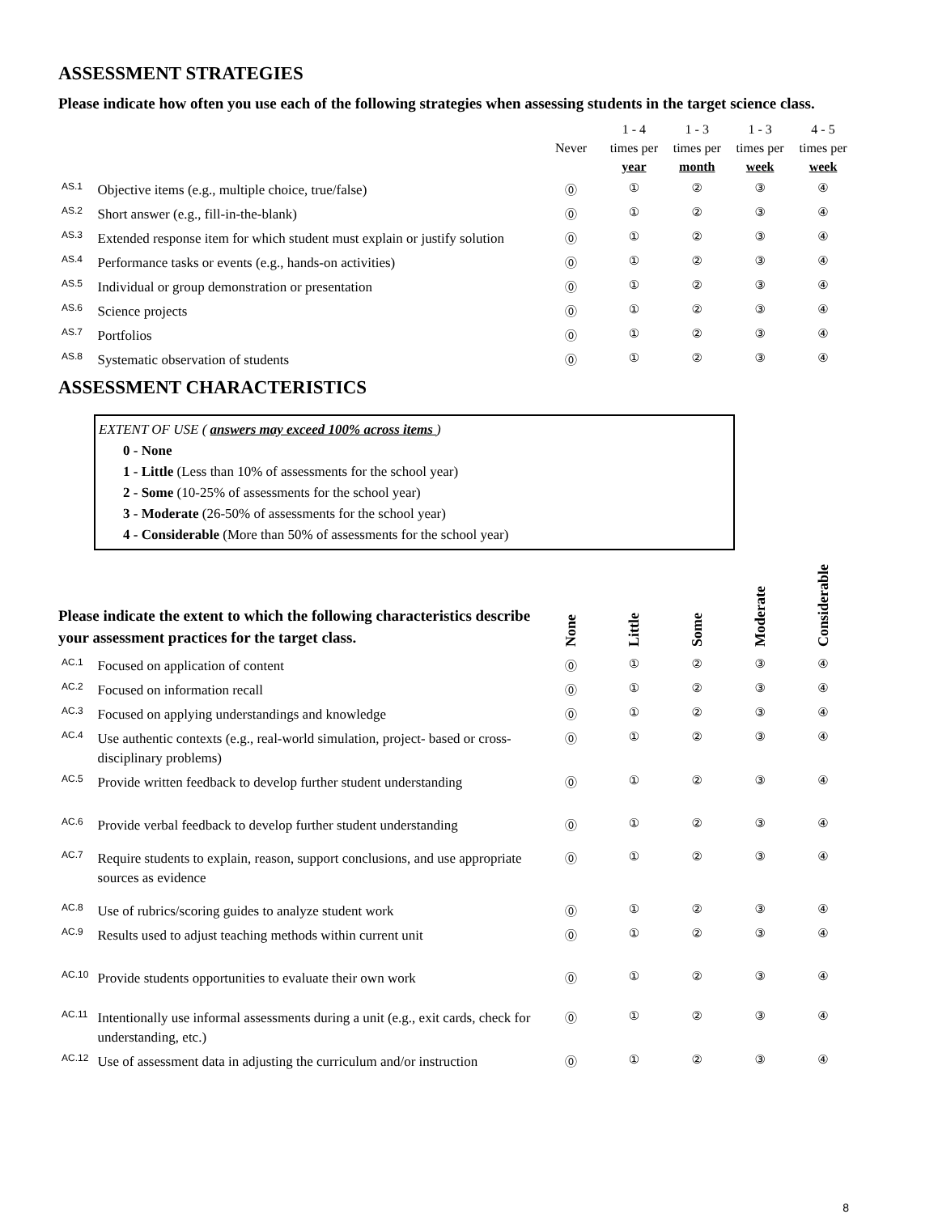ASSESSMENT STRATEGIES
Please indicate how often you use each of the following strategies when assessing students in the target science class.
| | | Never | 1 - 4 times per year | 1 - 3 times per month | 1 - 3 times per week | 4 - 5 times per week |
| --- | --- | --- | --- | --- | --- | --- |
| AS.1 | Objective items (e.g., multiple choice, true/false) | ⓪ | ① | ② | ③ | ④ |
| AS.2 | Short answer (e.g., fill-in-the-blank) | ⓪ | ① | ② | ③ | ④ |
| AS.3 | Extended response item for which student must explain or justify solution | ⓪ | ① | ② | ③ | ④ |
| AS.4 | Performance tasks or events (e.g., hands-on activities) | ⓪ | ① | ② | ③ | ④ |
| AS.5 | Individual or group demonstration or presentation | ⓪ | ① | ② | ③ | ④ |
| AS.6 | Science projects | ⓪ | ① | ② | ③ | ④ |
| AS.7 | Portfolios | ⓪ | ① | ② | ③ | ④ |
| AS.8 | Systematic observation of students | ⓪ | ① | ② | ③ | ④ |
ASSESSMENT CHARACTERISTICS
EXTENT OF USE ( answers may exceed 100% across items )
0 - None
1 - Little (Less than 10% of assessments for the school year)
2 - Some (10-25% of assessments for the school year)
3 - Moderate (26-50% of assessments for the school year)
4 - Considerable (More than 50% of assessments for the school year)
| Please indicate the extent to which the following characteristics describe your assessment practices for the target class. | | None | Little | Some | Moderate | Considerable |
| --- | --- | --- | --- | --- | --- | --- |
| AC.1 | Focused on application of content | ⓪ | ① | ② | ③ | ④ |
| AC.2 | Focused on information recall | ⓪ | ① | ② | ③ | ④ |
| AC.3 | Focused on applying understandings and knowledge | ⓪ | ① | ② | ③ | ④ |
| AC.4 | Use authentic contexts (e.g., real-world simulation, project- based or cross-disciplinary problems) | ⓪ | ① | ② | ③ | ④ |
| AC.5 | Provide written feedback to develop further student understanding | ⓪ | ① | ② | ③ | ④ |
| AC.6 | Provide verbal feedback to develop further student understanding | ⓪ | ① | ② | ③ | ④ |
| AC.7 | Require students to explain, reason, support conclusions, and use appropriate sources as evidence | ⓪ | ① | ② | ③ | ④ |
| AC.8 | Use of rubrics/scoring guides to analyze student work | ⓪ | ① | ② | ③ | ④ |
| AC.9 | Results used to adjust teaching methods within current unit | ⓪ | ① | ② | ③ | ④ |
| AC.10 | Provide students opportunities to evaluate their own work | ⓪ | ① | ② | ③ | ④ |
| AC.11 | Intentionally use informal assessments during a unit (e.g., exit cards, check for understanding, etc.) | ⓪ | ① | ② | ③ | ④ |
| AC.12 | Use of assessment data in adjusting the curriculum and/or instruction | ⓪ | ① | ② | ③ | ④ |
8